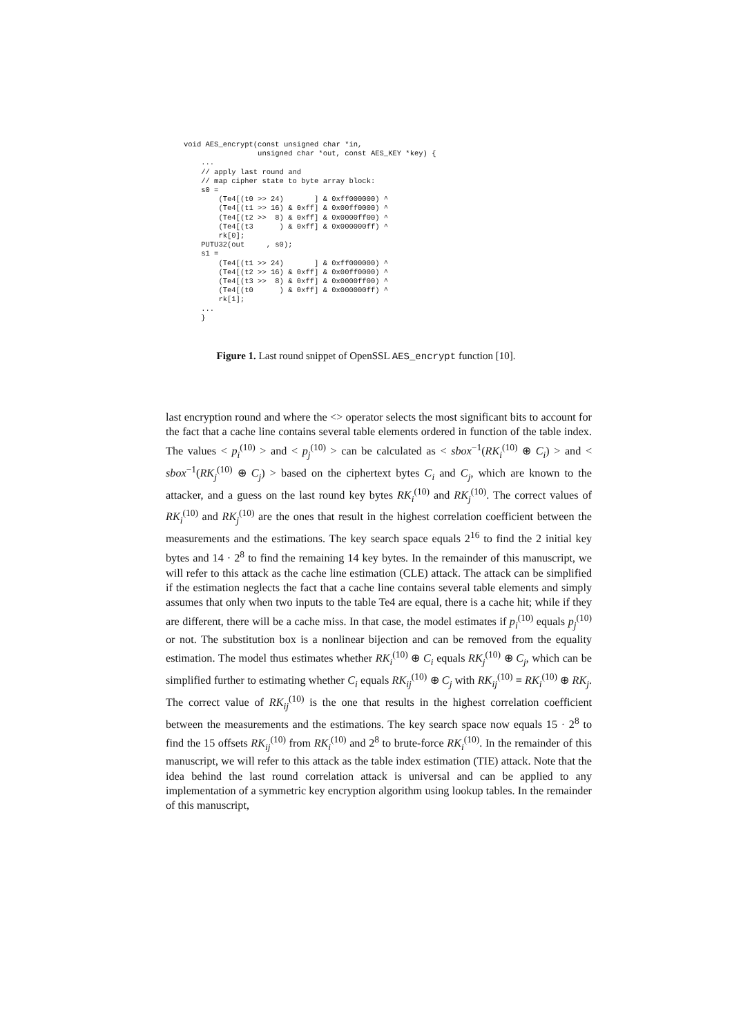void AES_encrypt(const unsigned char *in, unsigned char *out, const AES_KEY *key) { ... // apply last round and // map cipher state to byte array block: s0 = (Te4[(t0 >> 24) ] & 0xff000000) ^ (Te4[(t1 >> 16) & 0xff] & 0x00ff0000) ^ (Te4[(t2 >> 8) & 0xff] & 0x0000ff00) ^ (Te4[(t3 ) & 0xff] & 0x000000ff) ^ rk[0]; PUTU32(out , s0); s1 = (Te4[(t1 >> 24) ] & 0xff000000) ^ (Te4[(t2 >> 16) & 0xff] & 0x00ff0000) ^ (Te4[(t3 >> 8) & 0xff] & 0x0000ff00) ^ (Te4[(t0 ) & 0xff] & 0x000000ff) ^ rk[1]; ... }
Figure 1. Last round snippet of OpenSSL AES_encrypt function [10].
last encryption round and where the <> operator selects the most significant bits to account for the fact that a cache line contains several table elements ordered in function of the table index. The values < p<sub>i</sub><sup>(10)</sup> > and < p<sub>j</sub><sup>(10)</sup> > can be calculated as < sbox<sup>−1</sup>(RK<sub>i</sub><sup>(10)</sup> ⊕ C<sub>i</sub>) > and < sbox<sup>−1</sup>(RK<sub>j</sub><sup>(10)</sup> ⊕ C<sub>j</sub>) > based on the ciphertext bytes C<sub>i</sub> and C<sub>j</sub>, which are known to the attacker, and a guess on the last round key bytes RK<sub>i</sub><sup>(10)</sup> and RK<sub>j</sub><sup>(10)</sup>. The correct values of RK<sub>i</sub><sup>(10)</sup> and RK<sub>j</sub><sup>(10)</sup> are the ones that result in the highest correlation coefficient between the measurements and the estimations. The key search space equals 2<sup>16</sup> to find the 2 initial key bytes and 14 · 2<sup>8</sup> to find the remaining 14 key bytes. In the remainder of this manuscript, we will refer to this attack as the cache line estimation (CLE) attack. The attack can be simplified if the estimation neglects the fact that a cache line contains several table elements and simply assumes that only when two inputs to the table Te4 are equal, there is a cache hit; while if they are different, there will be a cache miss. In that case, the model estimates if p<sub>i</sub><sup>(10)</sup> equals p<sub>j</sub><sup>(10)</sup> or not. The substitution box is a nonlinear bijection and can be removed from the equality estimation. The model thus estimates whether RK<sub>i</sub><sup>(10)</sup> ⊕ C<sub>i</sub> equals RK<sub>j</sub><sup>(10)</sup> ⊕ C<sub>j</sub>, which can be simplified further to estimating whether C<sub>i</sub> equals RK<sub>ij</sub><sup>(10)</sup> ⊕ C<sub>j</sub> with RK<sub>ij</sub><sup>(10)</sup> = RK<sub>i</sub><sup>(10)</sup> ⊕ RK<sub>j</sub>. The correct value of RK<sub>ij</sub><sup>(10)</sup> is the one that results in the highest correlation coefficient between the measurements and the estimations. The key search space now equals 15 · 2<sup>8</sup> to find the 15 offsets RK<sub>ij</sub><sup>(10)</sup> from RK<sub>i</sub><sup>(10)</sup> and 2<sup>8</sup> to brute-force RK<sub>i</sub><sup>(10)</sup>. In the remainder of this manuscript, we will refer to this attack as the table index estimation (TIE) attack. Note that the idea behind the last round correlation attack is universal and can be applied to any implementation of a symmetric key encryption algorithm using lookup tables. In the remainder of this manuscript,